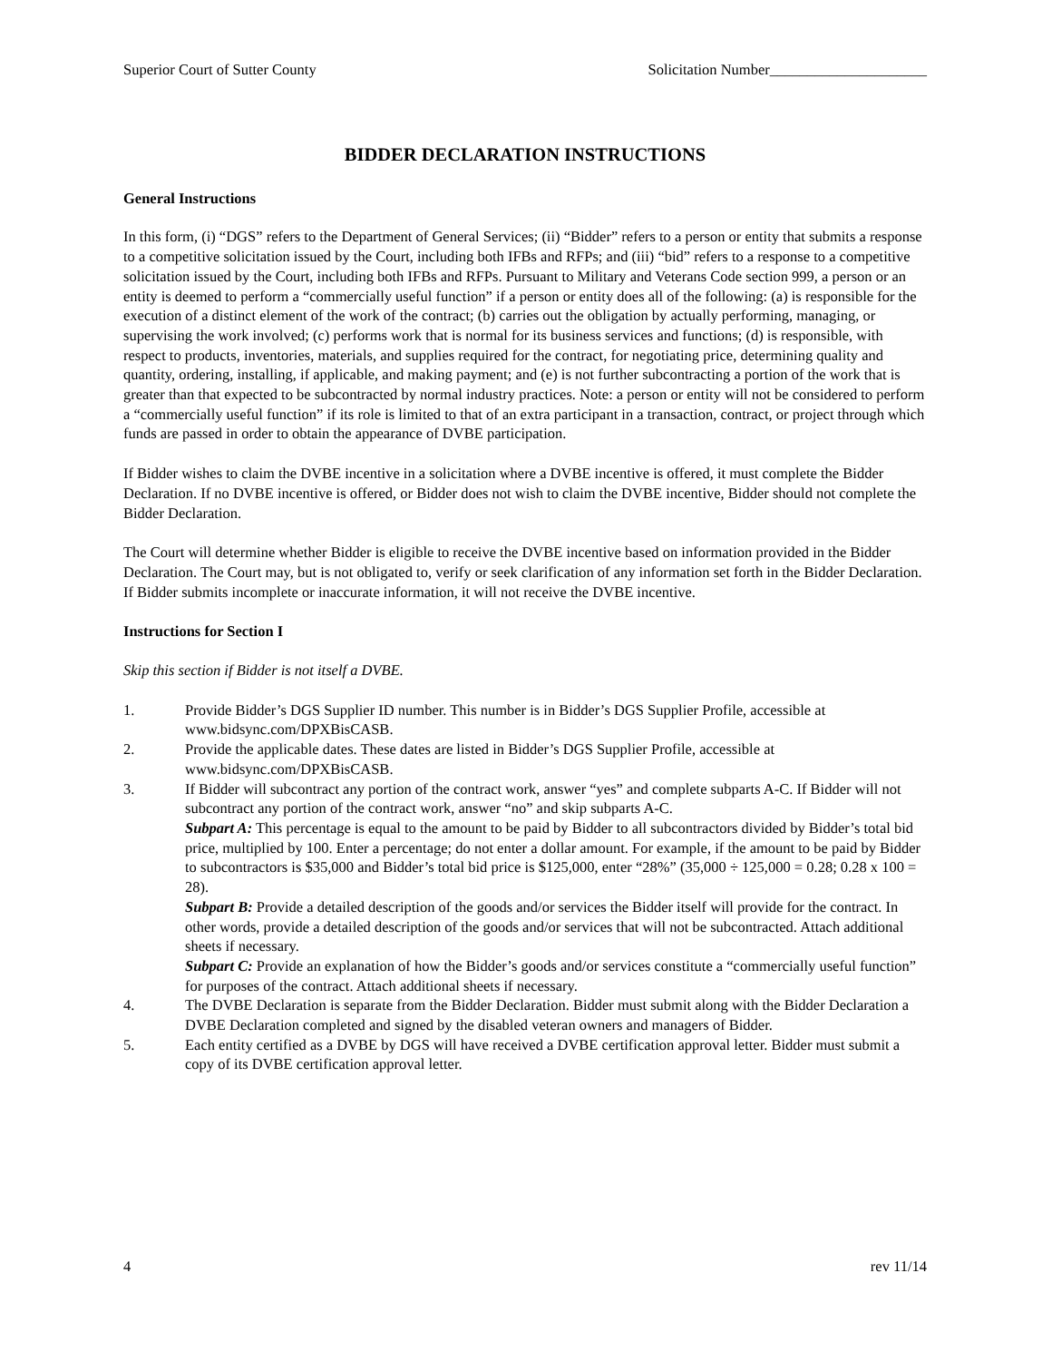Superior Court of Sutter County Solicitation Number_____________________
BIDDER DECLARATION INSTRUCTIONS
General Instructions
In this form, (i) “DGS” refers to the Department of General Services; (ii) “Bidder” refers to a person or entity that submits a response to a competitive solicitation issued by the Court, including both IFBs and RFPs; and (iii) “bid” refers to a response to a competitive solicitation issued by the Court, including both IFBs and RFPs. Pursuant to Military and Veterans Code section 999, a person or an entity is deemed to perform a “commercially useful function” if a person or entity does all of the following: (a) is responsible for the execution of a distinct element of the work of the contract; (b) carries out the obligation by actually performing, managing, or supervising the work involved; (c) performs work that is normal for its business services and functions; (d) is responsible, with respect to products, inventories, materials, and supplies required for the contract, for negotiating price, determining quality and quantity, ordering, installing, if applicable, and making payment; and (e) is not further subcontracting a portion of the work that is greater than that expected to be subcontracted by normal industry practices. Note: a person or entity will not be considered to perform a “commercially useful function” if its role is limited to that of an extra participant in a transaction, contract, or project through which funds are passed in order to obtain the appearance of DVBE participation.
If Bidder wishes to claim the DVBE incentive in a solicitation where a DVBE incentive is offered, it must complete the Bidder Declaration. If no DVBE incentive is offered, or Bidder does not wish to claim the DVBE incentive, Bidder should not complete the Bidder Declaration.
The Court will determine whether Bidder is eligible to receive the DVBE incentive based on information provided in the Bidder Declaration. The Court may, but is not obligated to, verify or seek clarification of any information set forth in the Bidder Declaration. If Bidder submits incomplete or inaccurate information, it will not receive the DVBE incentive.
Instructions for Section I
Skip this section if Bidder is not itself a DVBE.
1. Provide Bidder’s DGS Supplier ID number. This number is in Bidder’s DGS Supplier Profile, accessible at www.bidsync.com/DPXBisCASB.
2. Provide the applicable dates. These dates are listed in Bidder’s DGS Supplier Profile, accessible at www.bidsync.com/DPXBisCASB.
3. If Bidder will subcontract any portion of the contract work, answer “yes” and complete subparts A-C. If Bidder will not subcontract any portion of the contract work, answer “no” and skip subparts A-C.
Subpart A: This percentage is equal to the amount to be paid by Bidder to all subcontractors divided by Bidder’s total bid price, multiplied by 100. Enter a percentage; do not enter a dollar amount. For example, if the amount to be paid by Bidder to subcontractors is $35,000 and Bidder’s total bid price is $125,000, enter “28%” (35,000 ÷ 125,000 = 0.28; 0.28 x 100 = 28).
Subpart B: Provide a detailed description of the goods and/or services the Bidder itself will provide for the contract. In other words, provide a detailed description of the goods and/or services that will not be subcontracted. Attach additional sheets if necessary.
Subpart C: Provide an explanation of how the Bidder’s goods and/or services constitute a “commercially useful function” for purposes of the contract. Attach additional sheets if necessary.
4. The DVBE Declaration is separate from the Bidder Declaration. Bidder must submit along with the Bidder Declaration a DVBE Declaration completed and signed by the disabled veteran owners and managers of Bidder.
5. Each entity certified as a DVBE by DGS will have received a DVBE certification approval letter. Bidder must submit a copy of its DVBE certification approval letter.
4 rev 11/14